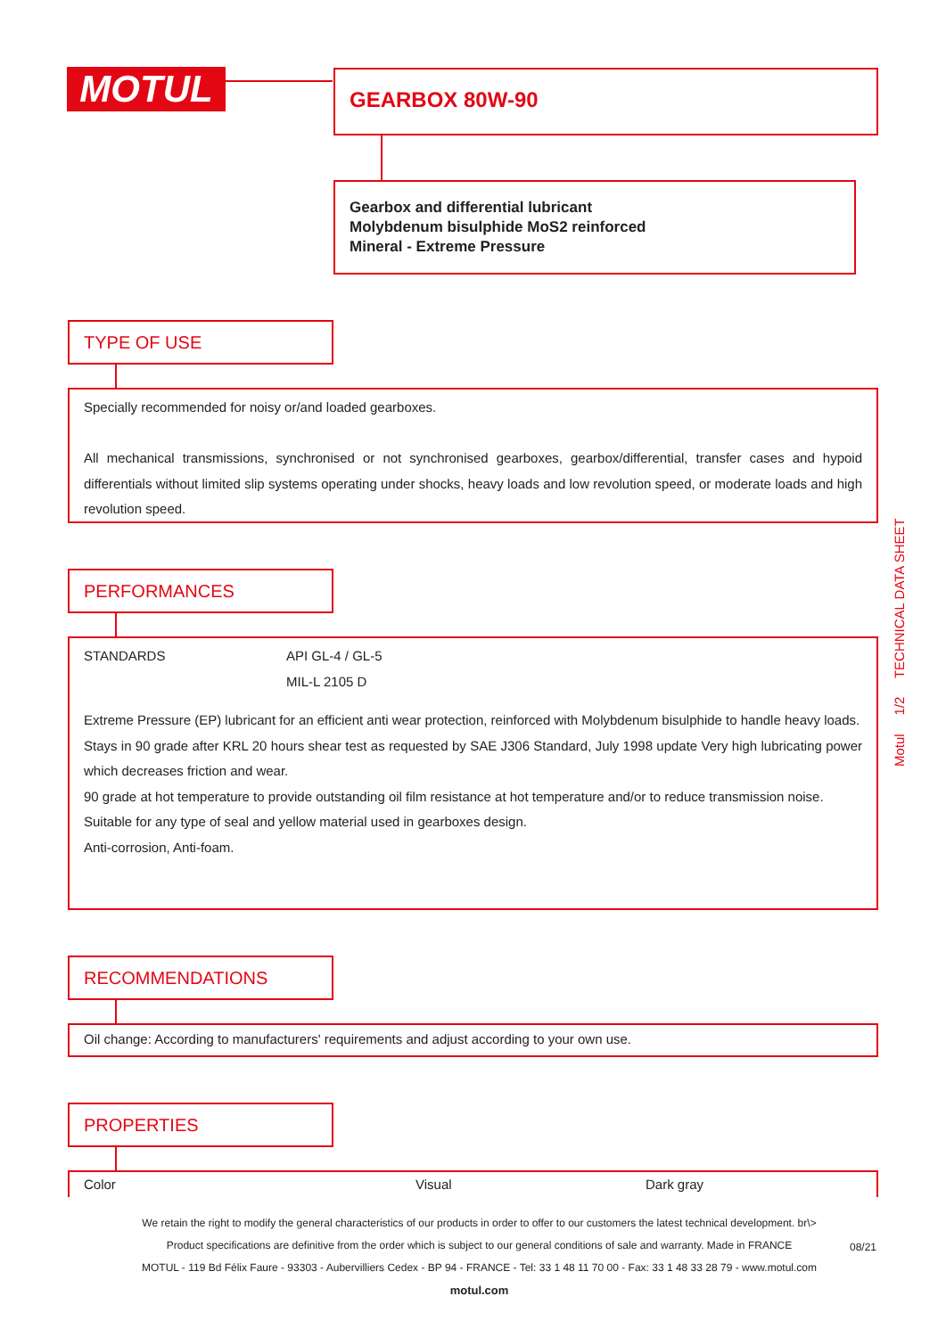MOTUL GEARBOX 80W-90
Gearbox and differential lubricant
Molybdenum bisulphide MoS2 reinforced
Mineral - Extreme Pressure
TYPE OF USE
Specially recommended for noisy or/and loaded gearboxes.
All mechanical transmissions, synchronised or not synchronised gearboxes, gearbox/differential, transfer cases and hypoid differentials without limited slip systems operating under shocks, heavy loads and low revolution speed, or moderate loads and high revolution speed.
PERFORMANCES
| STANDARDS | API GL-4 / GL-5 MIL-L 2105 D |
Extreme Pressure (EP) lubricant for an efficient anti wear protection, reinforced with Molybdenum bisulphide to handle heavy loads.
Stays in 90 grade after KRL 20 hours shear test as requested by SAE J306 Standard, July 1998 update Very high lubricating power which decreases friction and wear.
90 grade at hot temperature to provide outstanding oil film resistance at hot temperature and/or to reduce transmission noise.
Suitable for any type of seal and yellow material used in gearboxes design.
Anti-corrosion, Anti-foam.
RECOMMENDATIONS
Oil change: According to manufacturers' requirements and adjust according to your own use.
PROPERTIES
| Color | Visual | Dark gray |
Motul 1/2 TECHNICAL DATA SHEET
We retain the right to modify the general characteristics of our products in order to offer to our customers the latest technical development. br\>
Product specifications are definitive from the order which is subject to our general conditions of sale and warranty. Made in FRANCE
MOTUL - 119 Bd Félix Faure - 93303 - Aubervilliers Cedex - BP 94 - FRANCE - Tel: 33 1 48 11 70 00 - Fax: 33 1 48 33 28 79 - www.motul.com
motul.com
08/21